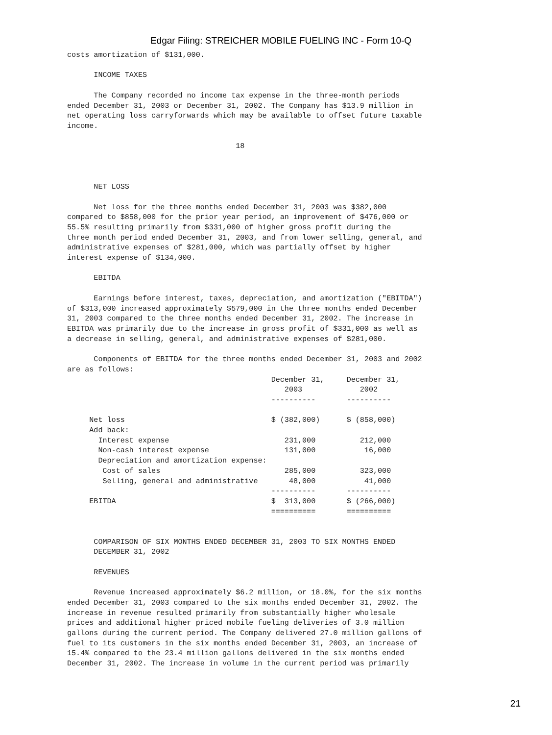Edgar Filing: STREICHER MOBILE FUELING INC - Form 10-Q
costs amortization of $131,000.

      INCOME TAXES

      The Company recorded no income tax expense in the three-month periods
ended December 31, 2003 or December 31, 2002. The Company has $13.9 million in
net operating loss carryforwards which may be available to offset future taxable
income.

                                      18



      NET LOSS

      Net loss for the three months ended December 31, 2003 was $382,000
compared to $858,000 for the prior year period, an improvement of $476,000 or
55.5% resulting primarily from $331,000 of higher gross profit during the
three month period ended December 31, 2003, and from lower selling, general, and
administrative expenses of $281,000, which was partially offset by higher
interest expense of $134,000.

      EBITDA

      Earnings before interest, taxes, depreciation, and amortization ("EBITDA")
of $313,000 increased approximately $579,000 in the three months ended December
31, 2003 compared to the three months ended December 31, 2002. The increase in
EBITDA was primarily due to the increase in gross profit of $331,000 as well as
a decrease in selling, general, and administrative expenses of $281,000.

      Components of EBITDA for the three months ended December 31, 2003 and 2002
are as follows:
| | December 31, | December 31, |
| --- | --- | --- |
| | 2003 | 2002 |
| | ---------- | ---------- |
| Net loss | $ (382,000) | $ (858,000) |
| Add back: | | |
| Interest expense | 231,000 | 212,000 |
| Non-cash interest expense | 131,000 | 16,000 |
| Depreciation and amortization expense: | | |
| Cost of sales | 285,000 | 323,000 |
| Selling, general and administrative | 48,000 | 41,000 |
| | ---------- | ---------- |
| EBITDA | $ 313,000 | $ (266,000) |
| | ========== | ========== |
      COMPARISON OF SIX MONTHS ENDED DECEMBER 31, 2003 TO SIX MONTHS ENDED
      DECEMBER 31, 2002

      REVENUES

      Revenue increased approximately $6.2 million, or 18.0%, for the six months
ended December 31, 2003 compared to the six months ended December 31, 2002. The
increase in revenue resulted primarily from substantially higher wholesale
prices and additional higher priced mobile fueling deliveries of 3.0 million
gallons during the current period. The Company delivered 27.0 million gallons of
fuel to its customers in the six months ended December 31, 2003, an increase of
15.4% compared to the 23.4 million gallons delivered in the six months ended
December 31, 2002. The increase in volume in the current period was primarily
21